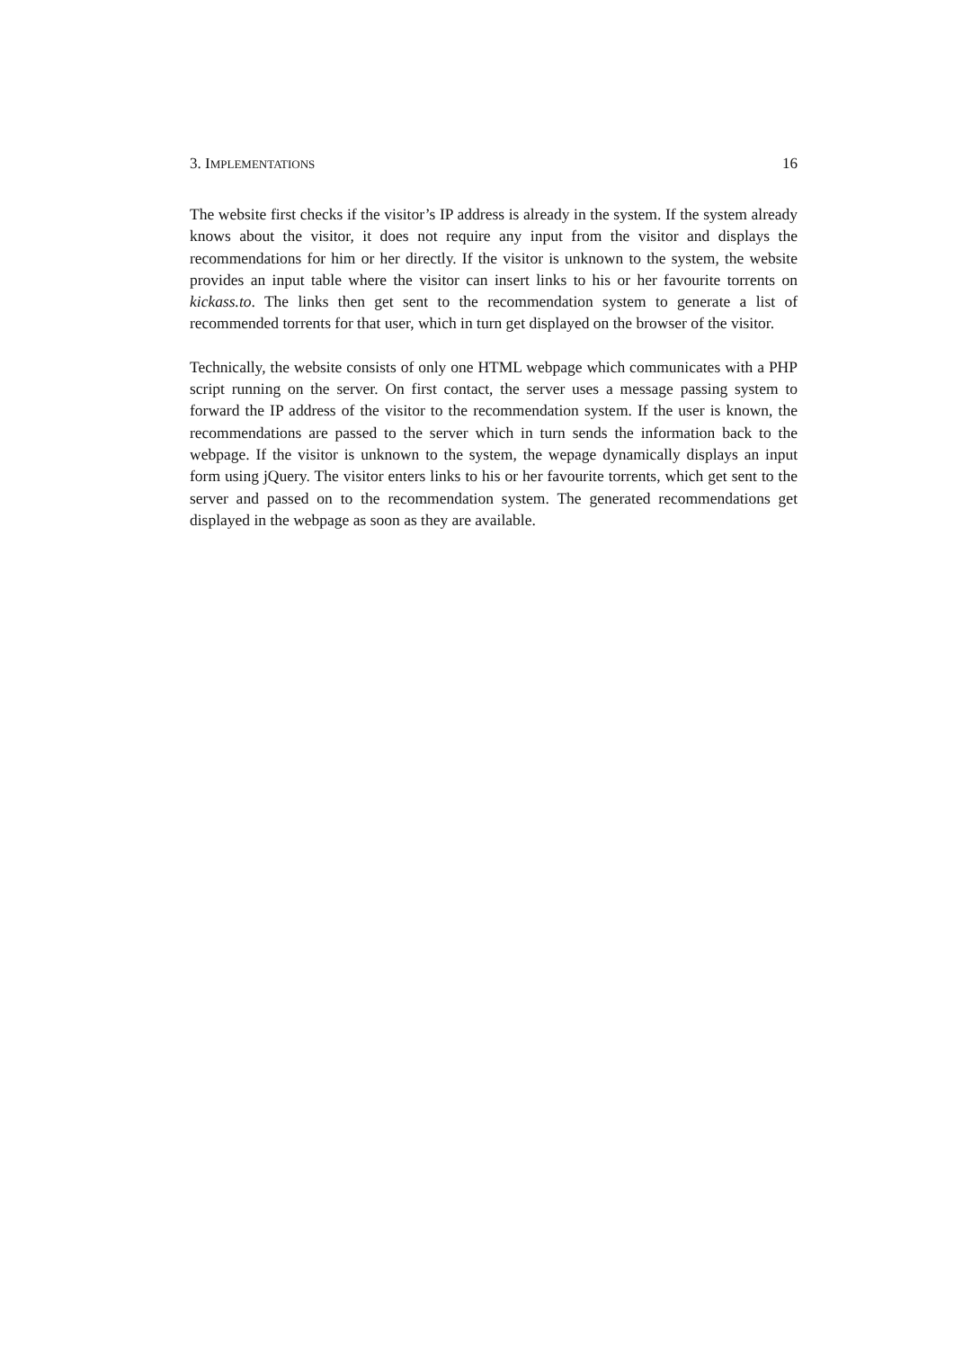3. IMPLEMENTATIONS 16
The website first checks if the visitor’s IP address is already in the system. If the system already knows about the visitor, it does not require any input from the visitor and displays the recommendations for him or her directly. If the visitor is unknown to the system, the website provides an input table where the visitor can insert links to his or her favourite torrents on kickass.to. The links then get sent to the recommendation system to generate a list of recommended torrents for that user, which in turn get displayed on the browser of the visitor.
Technically, the website consists of only one HTML webpage which communicates with a PHP script running on the server. On first contact, the server uses a message passing system to forward the IP address of the visitor to the recommendation system. If the user is known, the recommendations are passed to the server which in turn sends the information back to the webpage. If the visitor is unknown to the system, the wepage dynamically displays an input form using jQuery. The visitor enters links to his or her favourite torrents, which get sent to the server and passed on to the recommendation system. The generated recommendations get displayed in the webpage as soon as they are available.